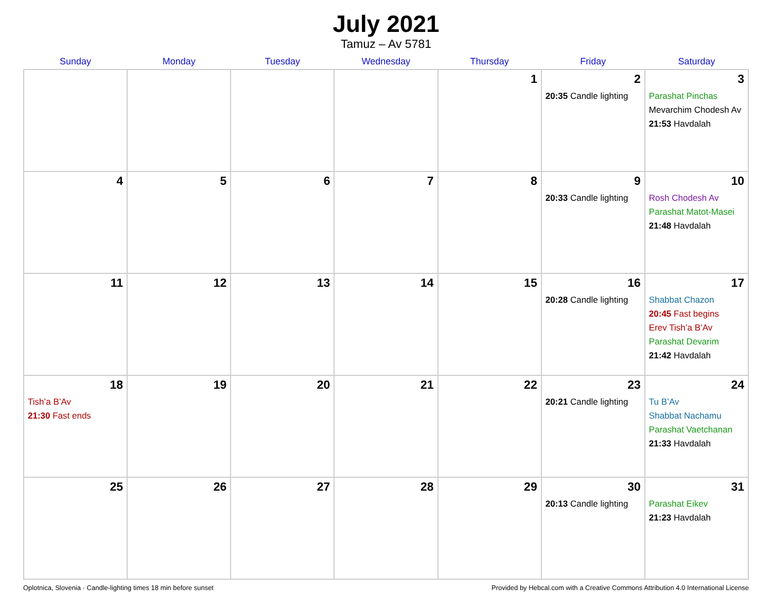July 2021
Tamuz – Av 5781
| Sunday | Monday | Tuesday | Wednesday | Thursday | Friday | Saturday |
| --- | --- | --- | --- | --- | --- | --- |
| | | | | 1 | 2 20:35 Candle lighting | 3 Parashat Pinchas Mevarchim Chodesh Av 21:53 Havdalah |
| 4 | 5 | 6 | 7 | 8 | 9 20:33 Candle lighting | 10 Rosh Chodesh Av Parashat Matot-Masei 21:48 Havdalah |
| 11 | 12 | 13 | 14 | 15 | 16 20:28 Candle lighting | 17 Shabbat Chazon 20:45 Fast begins Erev Tish’a B’Av Parashat Devarim 21:42 Havdalah |
| 18 Tish’a B’Av 21:30 Fast ends | 19 | 20 | 21 | 22 | 23 20:21 Candle lighting | 24 Tu B’Av Shabbat Nachamu Parashat Vaetchanan 21:33 Havdalah |
| 25 | 26 | 27 | 28 | 29 | 30 20:13 Candle lighting | 31 Parashat Eikev 21:23 Havdalah |
Oplotnica, Slovenia · Candle-lighting times 18 min before sunset Provided by Hebcal.com with a Creative Commons Attribution 4.0 International License